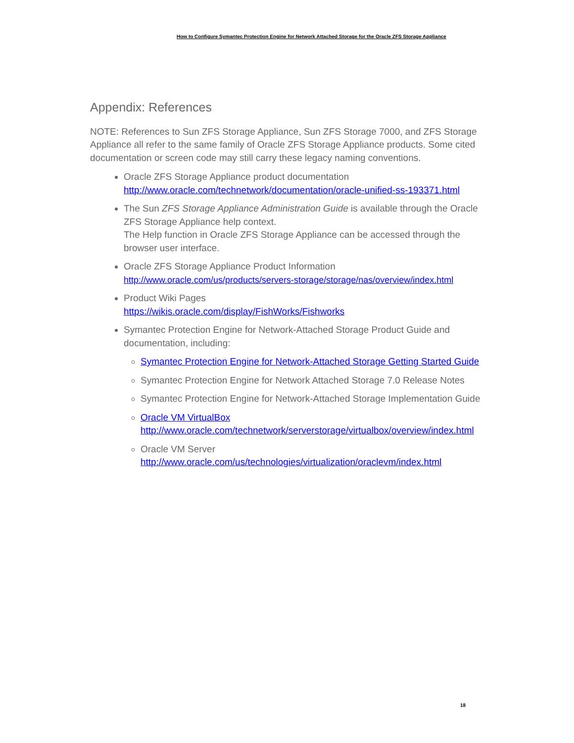How to Configure Symantec Protection Engine for Network Attached Storage for the Oracle ZFS Storage Appliance
Appendix: References
NOTE: References to Sun ZFS Storage Appliance, Sun ZFS Storage 7000, and ZFS Storage Appliance all refer to the same family of Oracle ZFS Storage Appliance products. Some cited documentation or screen code may still carry these legacy naming conventions.
Oracle ZFS Storage Appliance product documentation
http://www.oracle.com/technetwork/documentation/oracle-unified-ss-193371.html
The Sun ZFS Storage Appliance Administration Guide is available through the Oracle ZFS Storage Appliance help context.
The Help function in Oracle ZFS Storage Appliance can be accessed through the browser user interface.
Oracle ZFS Storage Appliance Product Information
http://www.oracle.com/us/products/servers-storage/storage/nas/overview/index.html
Product Wiki Pages
https://wikis.oracle.com/display/FishWorks/Fishworks
Symantec Protection Engine for Network-Attached Storage Product Guide and documentation, including:
Symantec Protection Engine for Network-Attached Storage Getting Started Guide
Symantec Protection Engine for Network Attached Storage 7.0 Release Notes
Symantec Protection Engine for Network-Attached Storage Implementation Guide
Oracle VM VirtualBox
http://www.oracle.com/technetwork/serverstorage/virtualbox/overview/index.html
Oracle VM Server
http://www.oracle.com/us/technologies/virtualization/oraclevm/index.html
18